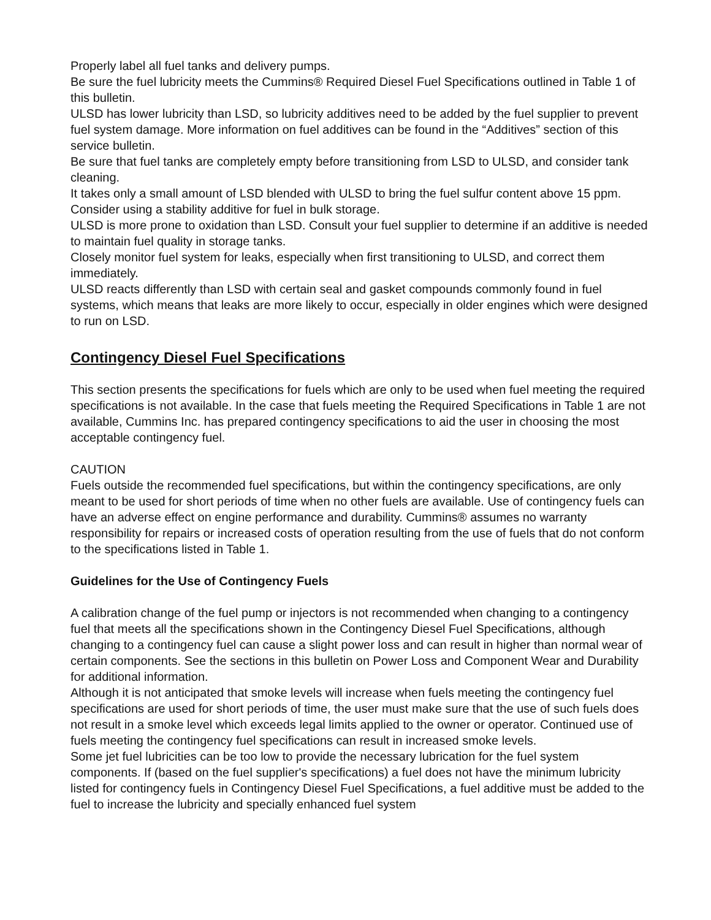Properly label all fuel tanks and delivery pumps.
Be sure the fuel lubricity meets the Cummins® Required Diesel Fuel Specifications outlined in Table 1 of this bulletin.
ULSD has lower lubricity than LSD, so lubricity additives need to be added by the fuel supplier to prevent fuel system damage. More information on fuel additives can be found in the “Additives” section of this service bulletin.
Be sure that fuel tanks are completely empty before transitioning from LSD to ULSD, and consider tank cleaning.
It takes only a small amount of LSD blended with ULSD to bring the fuel sulfur content above 15 ppm.
Consider using a stability additive for fuel in bulk storage.
ULSD is more prone to oxidation than LSD. Consult your fuel supplier to determine if an additive is needed to maintain fuel quality in storage tanks.
Closely monitor fuel system for leaks, especially when first transitioning to ULSD, and correct them immediately.
ULSD reacts differently than LSD with certain seal and gasket compounds commonly found in fuel systems, which means that leaks are more likely to occur, especially in older engines which were designed to run on LSD.
Contingency Diesel Fuel Specifications
This section presents the specifications for fuels which are only to be used when fuel meeting the required specifications is not available. In the case that fuels meeting the Required Specifications in Table 1 are not available, Cummins Inc. has prepared contingency specifications to aid the user in choosing the most acceptable contingency fuel.
CAUTION
Fuels outside the recommended fuel specifications, but within the contingency specifications, are only meant to be used for short periods of time when no other fuels are available. Use of contingency fuels can have an adverse effect on engine performance and durability. Cummins® assumes no warranty responsibility for repairs or increased costs of operation resulting from the use of fuels that do not conform to the specifications listed in Table 1.
Guidelines for the Use of Contingency Fuels
A calibration change of the fuel pump or injectors is not recommended when changing to a contingency fuel that meets all the specifications shown in the Contingency Diesel Fuel Specifications, although changing to a contingency fuel can cause a slight power loss and can result in higher than normal wear of certain components. See the sections in this bulletin on Power Loss and Component Wear and Durability for additional information.
Although it is not anticipated that smoke levels will increase when fuels meeting the contingency fuel specifications are used for short periods of time, the user must make sure that the use of such fuels does not result in a smoke level which exceeds legal limits applied to the owner or operator. Continued use of fuels meeting the contingency fuel specifications can result in increased smoke levels.
Some jet fuel lubricities can be too low to provide the necessary lubrication for the fuel system components. If (based on the fuel supplier's specifications) a fuel does not have the minimum lubricity listed for contingency fuels in Contingency Diesel Fuel Specifications, a fuel additive must be added to the fuel to increase the lubricity and specially enhanced fuel system